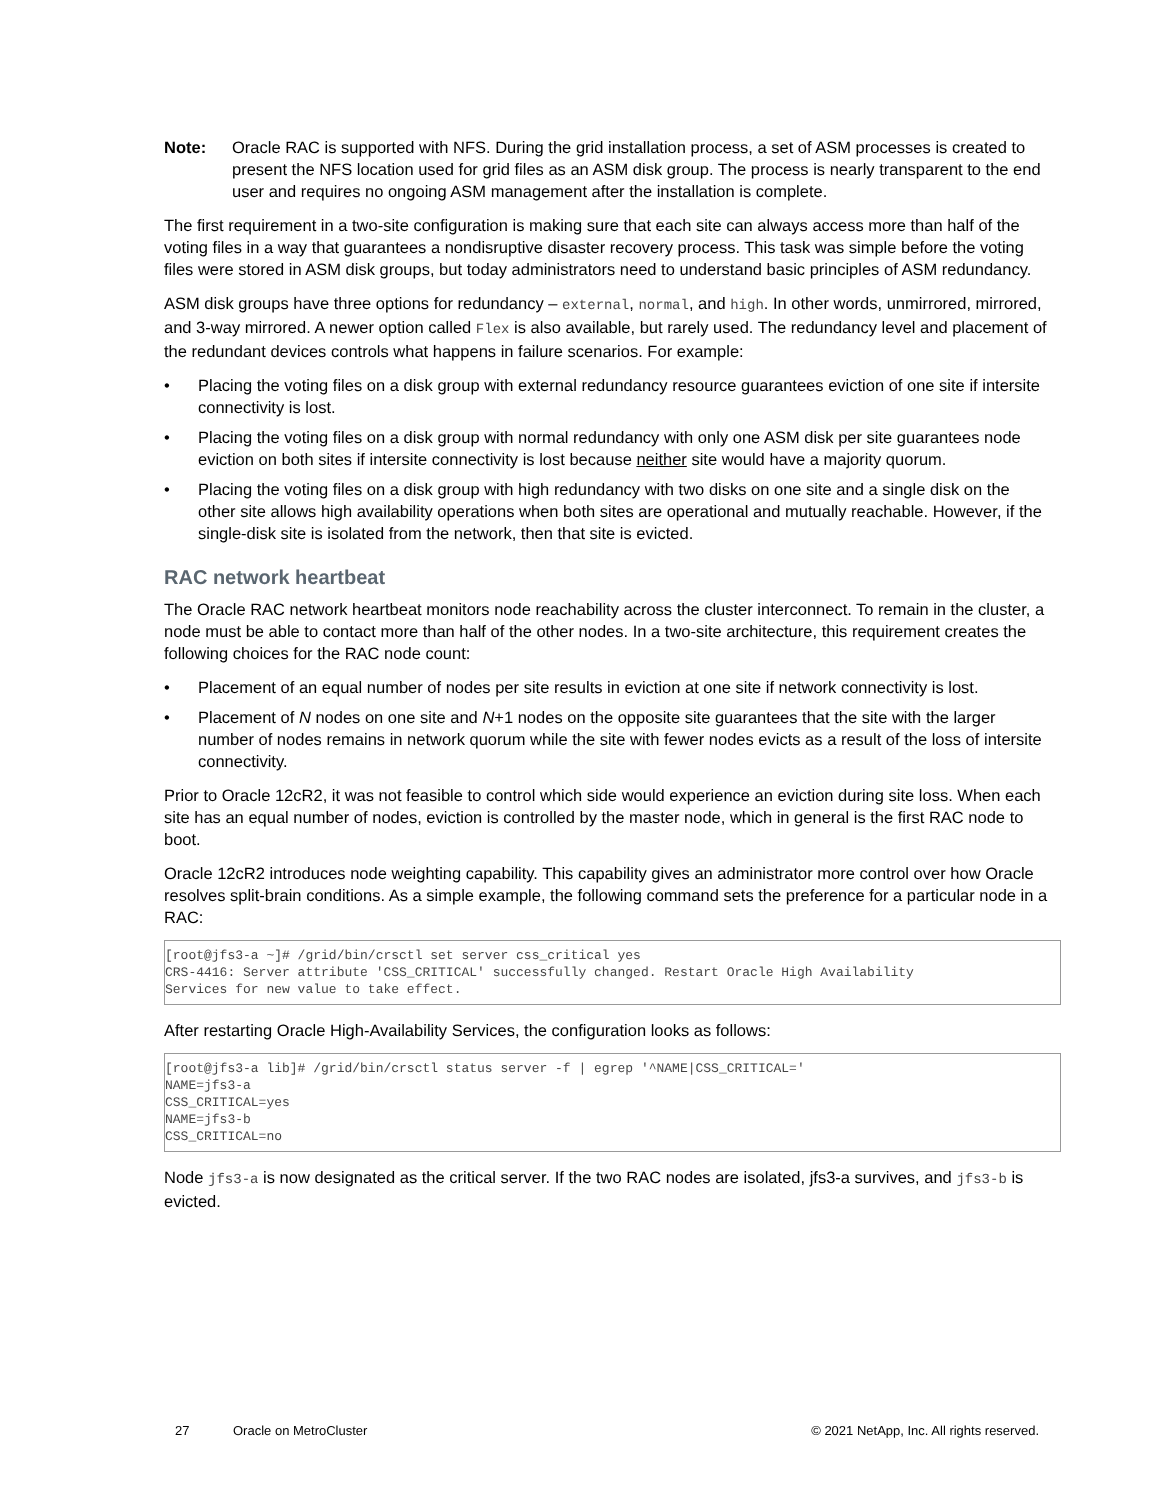Note: Oracle RAC is supported with NFS. During the grid installation process, a set of ASM processes is created to present the NFS location used for grid files as an ASM disk group. The process is nearly transparent to the end user and requires no ongoing ASM management after the installation is complete.
The first requirement in a two-site configuration is making sure that each site can always access more than half of the voting files in a way that guarantees a nondisruptive disaster recovery process. This task was simple before the voting files were stored in ASM disk groups, but today administrators need to understand basic principles of ASM redundancy.
ASM disk groups have three options for redundancy – external, normal, and high. In other words, unmirrored, mirrored, and 3-way mirrored. A newer option called Flex is also available, but rarely used. The redundancy level and placement of the redundant devices controls what happens in failure scenarios. For example:
• Placing the voting files on a disk group with external redundancy resource guarantees eviction of one site if intersite connectivity is lost.
• Placing the voting files on a disk group with normal redundancy with only one ASM disk per site guarantees node eviction on both sites if intersite connectivity is lost because neither site would have a majority quorum.
• Placing the voting files on a disk group with high redundancy with two disks on one site and a single disk on the other site allows high availability operations when both sites are operational and mutually reachable. However, if the single-disk site is isolated from the network, then that site is evicted.
RAC network heartbeat
The Oracle RAC network heartbeat monitors node reachability across the cluster interconnect. To remain in the cluster, a node must be able to contact more than half of the other nodes. In a two-site architecture, this requirement creates the following choices for the RAC node count:
• Placement of an equal number of nodes per site results in eviction at one site if network connectivity is lost.
• Placement of N nodes on one site and N+1 nodes on the opposite site guarantees that the site with the larger number of nodes remains in network quorum while the site with fewer nodes evicts as a result of the loss of intersite connectivity.
Prior to Oracle 12cR2, it was not feasible to control which side would experience an eviction during site loss. When each site has an equal number of nodes, eviction is controlled by the master node, which in general is the first RAC node to boot.
Oracle 12cR2 introduces node weighting capability. This capability gives an administrator more control over how Oracle resolves split-brain conditions. As a simple example, the following command sets the preference for a particular node in a RAC:
[root@jfs3-a ~]# /grid/bin/crsctl set server css_critical yes
CRS-4416: Server attribute 'CSS_CRITICAL' successfully changed. Restart Oracle High Availability
Services for new value to take effect.
After restarting Oracle High-Availability Services, the configuration looks as follows:
[root@jfs3-a lib]# /grid/bin/crsctl status server -f | egrep '^NAME|CSS_CRITICAL='
NAME=jfs3-a
CSS_CRITICAL=yes
NAME=jfs3-b
CSS_CRITICAL=no
Node jfs3-a is now designated as the critical server. If the two RAC nodes are isolated, jfs3-a survives, and jfs3-b is evicted.
27 Oracle on MetroCluster © 2021 NetApp, Inc. All rights reserved.